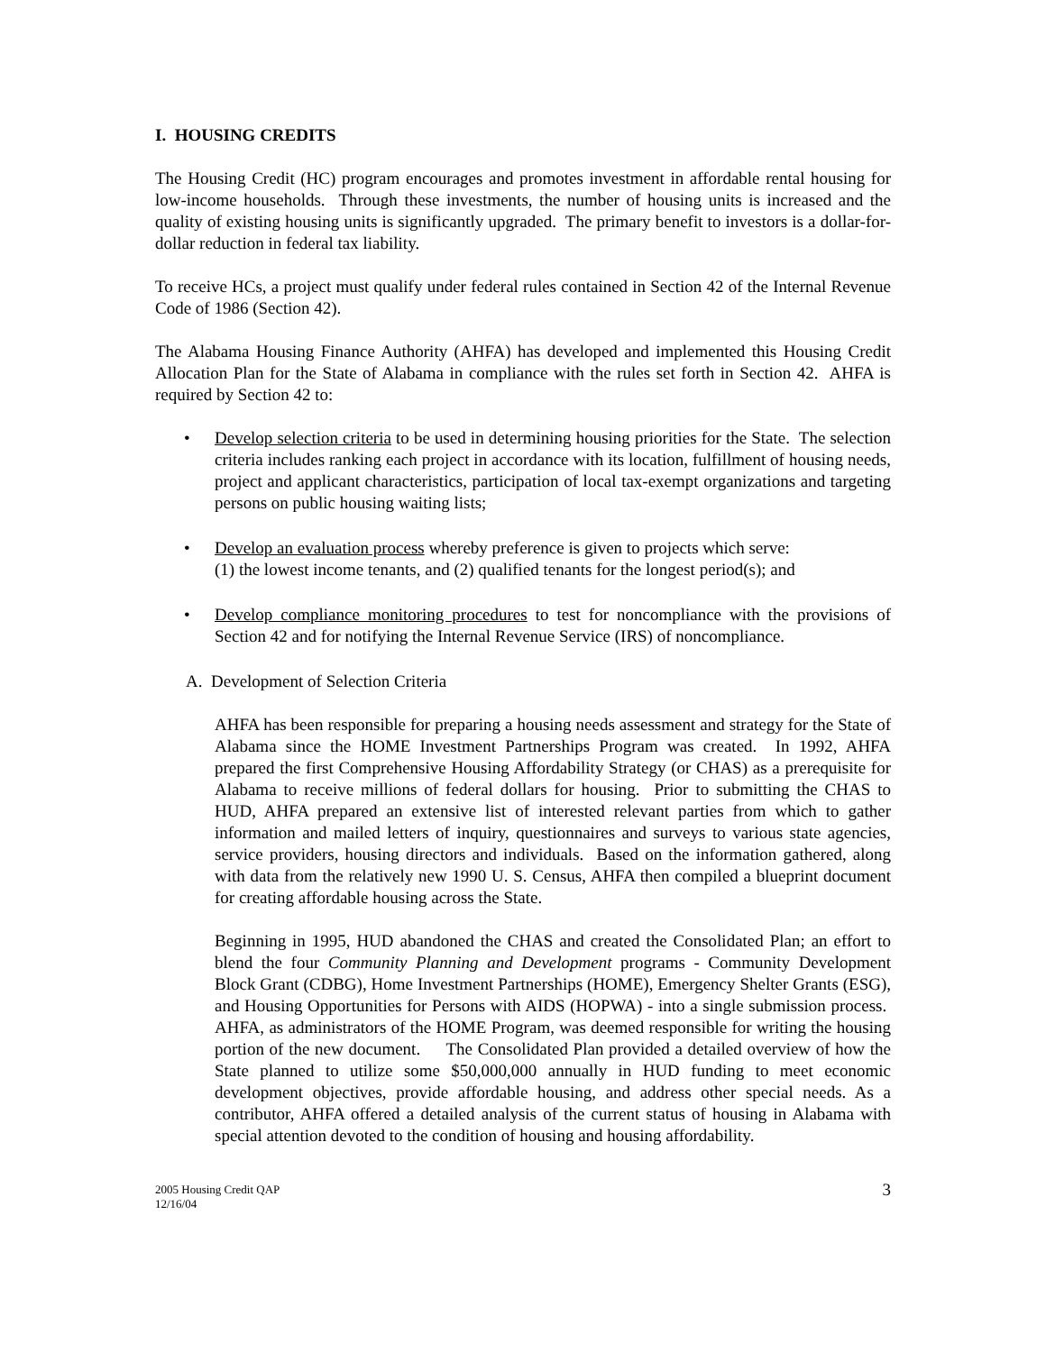I. HOUSING CREDITS
The Housing Credit (HC) program encourages and promotes investment in affordable rental housing for low-income households. Through these investments, the number of housing units is increased and the quality of existing housing units is significantly upgraded. The primary benefit to investors is a dollar-for-dollar reduction in federal tax liability.
To receive HCs, a project must qualify under federal rules contained in Section 42 of the Internal Revenue Code of 1986 (Section 42).
The Alabama Housing Finance Authority (AHFA) has developed and implemented this Housing Credit Allocation Plan for the State of Alabama in compliance with the rules set forth in Section 42. AHFA is required by Section 42 to:
• Develop selection criteria to be used in determining housing priorities for the State. The selection criteria includes ranking each project in accordance with its location, fulfillment of housing needs, project and applicant characteristics, participation of local tax-exempt organizations and targeting persons on public housing waiting lists;
• Develop an evaluation process whereby preference is given to projects which serve:
(1) the lowest income tenants, and (2) qualified tenants for the longest period(s); and
• Develop compliance monitoring procedures to test for noncompliance with the provisions of Section 42 and for notifying the Internal Revenue Service (IRS) of noncompliance.
A. Development of Selection Criteria
AHFA has been responsible for preparing a housing needs assessment and strategy for the State of Alabama since the HOME Investment Partnerships Program was created. In 1992, AHFA prepared the first Comprehensive Housing Affordability Strategy (or CHAS) as a prerequisite for Alabama to receive millions of federal dollars for housing. Prior to submitting the CHAS to HUD, AHFA prepared an extensive list of interested relevant parties from which to gather information and mailed letters of inquiry, questionnaires and surveys to various state agencies, service providers, housing directors and individuals. Based on the information gathered, along with data from the relatively new 1990 U. S. Census, AHFA then compiled a blueprint document for creating affordable housing across the State.
Beginning in 1995, HUD abandoned the CHAS and created the Consolidated Plan; an effort to blend the four Community Planning and Development programs - Community Development Block Grant (CDBG), Home Investment Partnerships (HOME), Emergency Shelter Grants (ESG), and Housing Opportunities for Persons with AIDS (HOPWA) - into a single submission process. AHFA, as administrators of the HOME Program, was deemed responsible for writing the housing portion of the new document. The Consolidated Plan provided a detailed overview of how the State planned to utilize some $50,000,000 annually in HUD funding to meet economic development objectives, provide affordable housing, and address other special needs. As a contributor, AHFA offered a detailed analysis of the current status of housing in Alabama with special attention devoted to the condition of housing and housing affordability.
2005 Housing Credit QAP
12/16/04
3